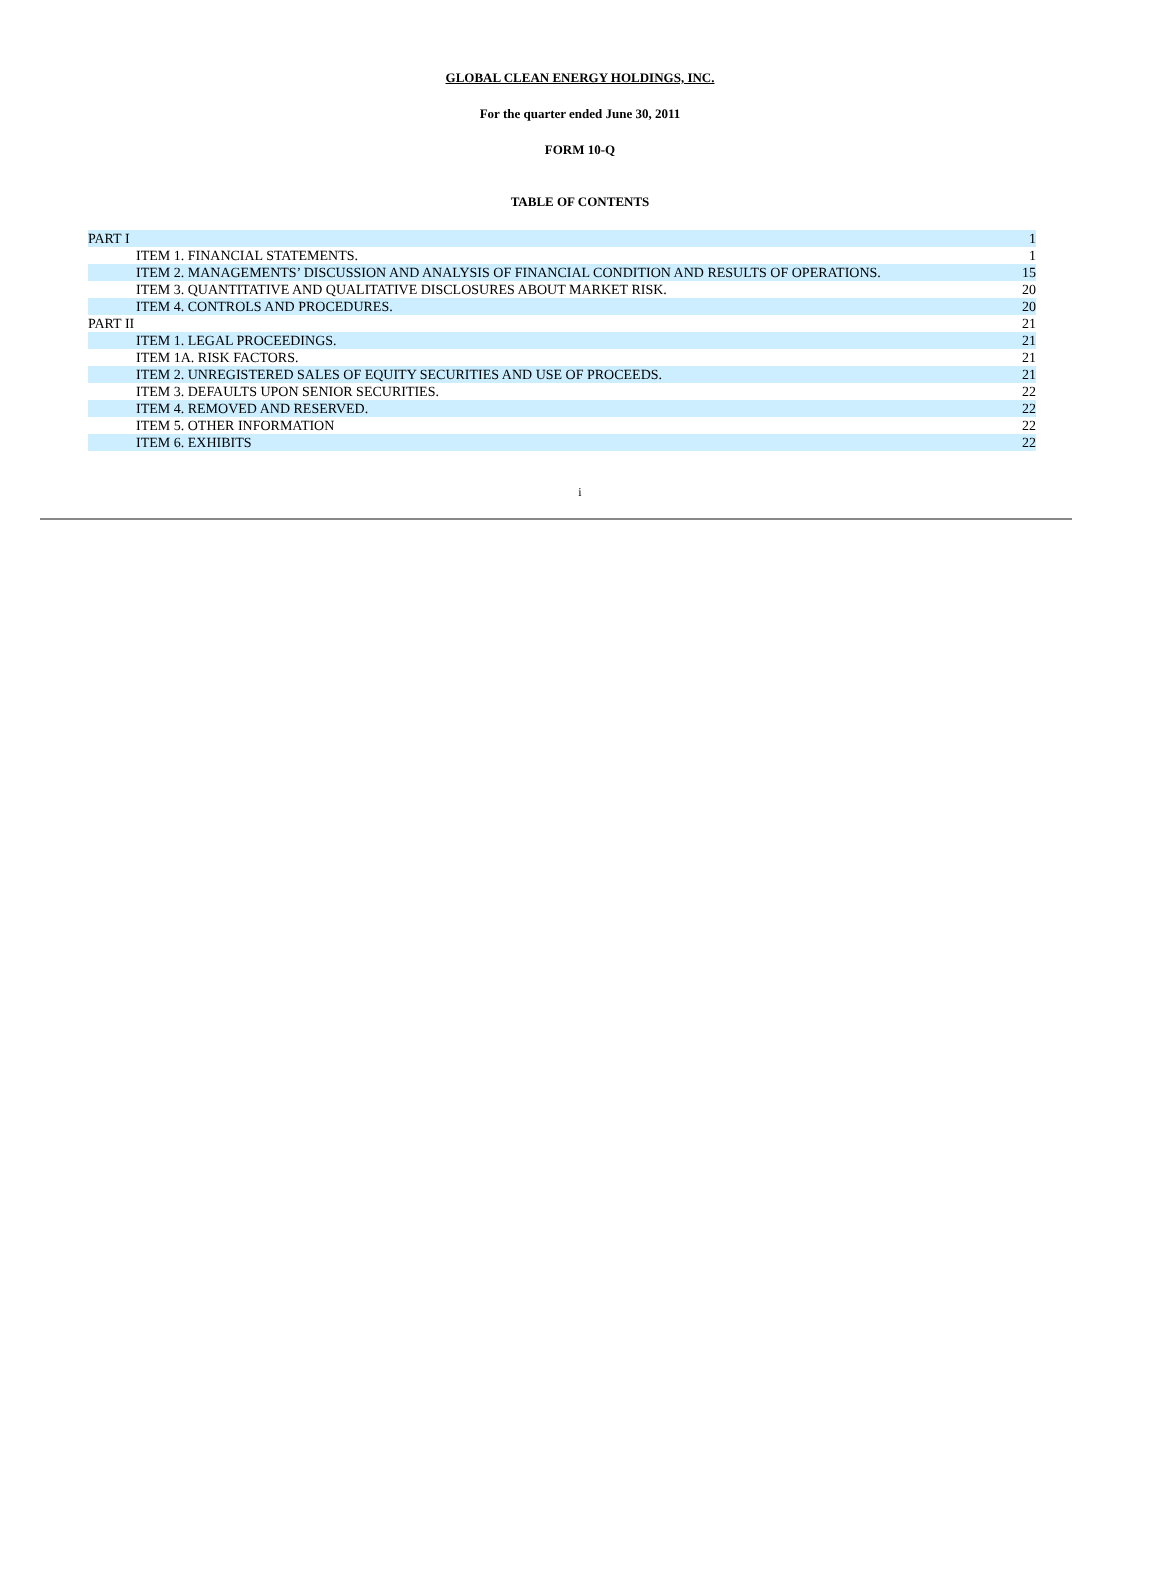GLOBAL CLEAN ENERGY HOLDINGS, INC.
For the quarter ended June 30, 2011
FORM 10-Q
TABLE OF CONTENTS
| PART I | 1 |
| ITEM 1. FINANCIAL STATEMENTS. | 1 |
| ITEM 2. MANAGEMENTS’ DISCUSSION AND ANALYSIS OF FINANCIAL CONDITION AND RESULTS OF OPERATIONS. | 15 |
| ITEM 3. QUANTITATIVE AND QUALITATIVE DISCLOSURES ABOUT MARKET RISK. | 20 |
| ITEM 4. CONTROLS AND PROCEDURES. | 20 |
| PART II | 21 |
| ITEM 1. LEGAL PROCEEDINGS. | 21 |
| ITEM 1A. RISK FACTORS. | 21 |
| ITEM 2. UNREGISTERED SALES OF EQUITY SECURITIES AND USE OF PROCEEDS. | 21 |
| ITEM 3. DEFAULTS UPON SENIOR SECURITIES. | 22 |
| ITEM 4. REMOVED AND RESERVED. | 22 |
| ITEM 5. OTHER INFORMATION | 22 |
| ITEM 6. EXHIBITS | 22 |
i